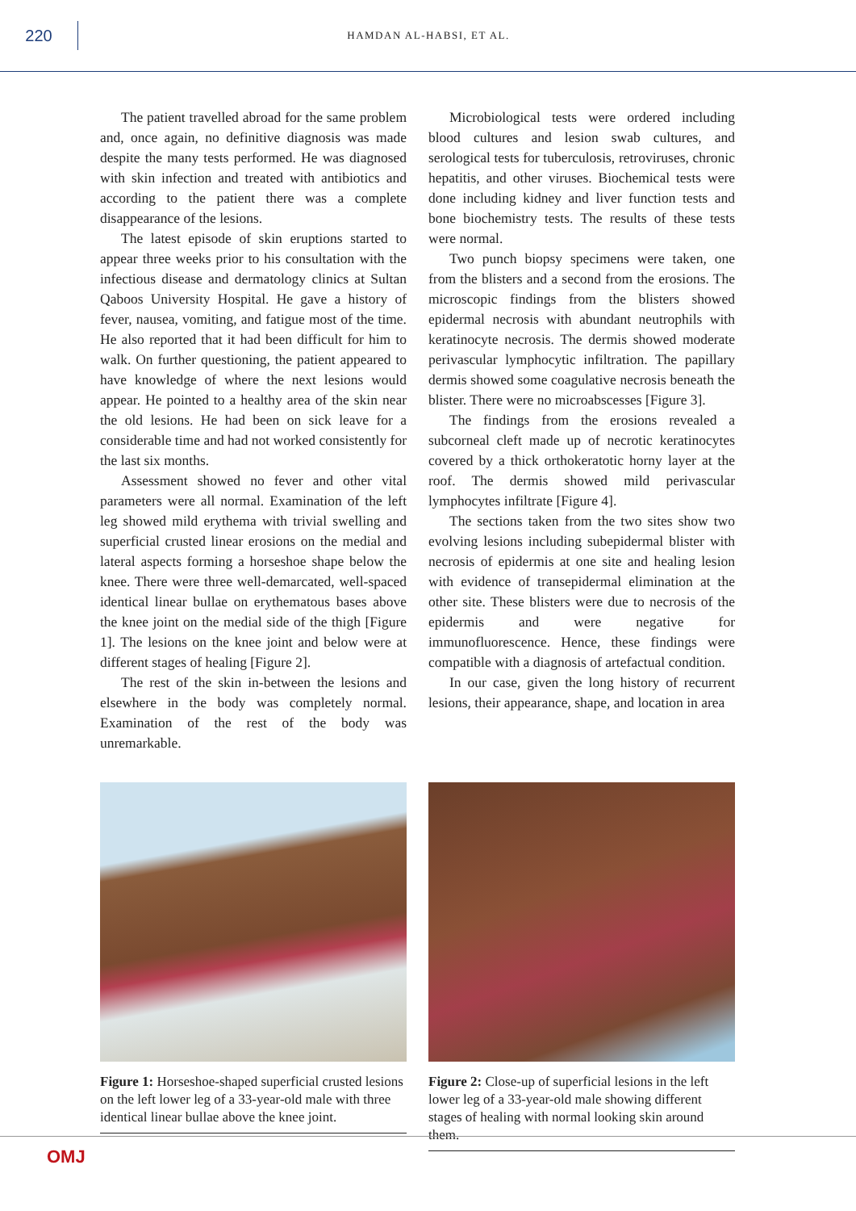220
HAMDAN AL-HABSI, ET AL.
The patient travelled abroad for the same problem and, once again, no definitive diagnosis was made despite the many tests performed. He was diagnosed with skin infection and treated with antibiotics and according to the patient there was a complete disappearance of the lesions.
The latest episode of skin eruptions started to appear three weeks prior to his consultation with the infectious disease and dermatology clinics at Sultan Qaboos University Hospital. He gave a history of fever, nausea, vomiting, and fatigue most of the time. He also reported that it had been difficult for him to walk. On further questioning, the patient appeared to have knowledge of where the next lesions would appear. He pointed to a healthy area of the skin near the old lesions. He had been on sick leave for a considerable time and had not worked consistently for the last six months.
Assessment showed no fever and other vital parameters were all normal. Examination of the left leg showed mild erythema with trivial swelling and superficial crusted linear erosions on the medial and lateral aspects forming a horseshoe shape below the knee. There were three well-demarcated, well-spaced identical linear bullae on erythematous bases above the knee joint on the medial side of the thigh [Figure 1]. The lesions on the knee joint and below were at different stages of healing [Figure 2].
The rest of the skin in-between the lesions and elsewhere in the body was completely normal. Examination of the rest of the body was unremarkable.
Microbiological tests were ordered including blood cultures and lesion swab cultures, and serological tests for tuberculosis, retroviruses, chronic hepatitis, and other viruses. Biochemical tests were done including kidney and liver function tests and bone biochemistry tests. The results of these tests were normal.
Two punch biopsy specimens were taken, one from the blisters and a second from the erosions. The microscopic findings from the blisters showed epidermal necrosis with abundant neutrophils with keratinocyte necrosis. The dermis showed moderate perivascular lymphocytic infiltration. The papillary dermis showed some coagulative necrosis beneath the blister. There were no microabscesses [Figure 3].
The findings from the erosions revealed a subcorneal cleft made up of necrotic keratinocytes covered by a thick orthokeratotic horny layer at the roof. The dermis showed mild perivascular lymphocytes infiltrate [Figure 4].
The sections taken from the two sites show two evolving lesions including subepidermal blister with necrosis of epidermis at one site and healing lesion with evidence of transepidermal elimination at the other site. These blisters were due to necrosis of the epidermis and were negative for immunofluorescence. Hence, these findings were compatible with a diagnosis of artefactual condition.
In our case, given the long history of recurrent lesions, their appearance, shape, and location in area
Figure 1: Horseshoe-shaped superficial crusted lesions on the left lower leg of a 33-year-old male with three identical linear bullae above the knee joint.
Figure 2: Close-up of superficial lesions in the left lower leg of a 33-year-old male showing different stages of healing with normal looking skin around them.
OMJ